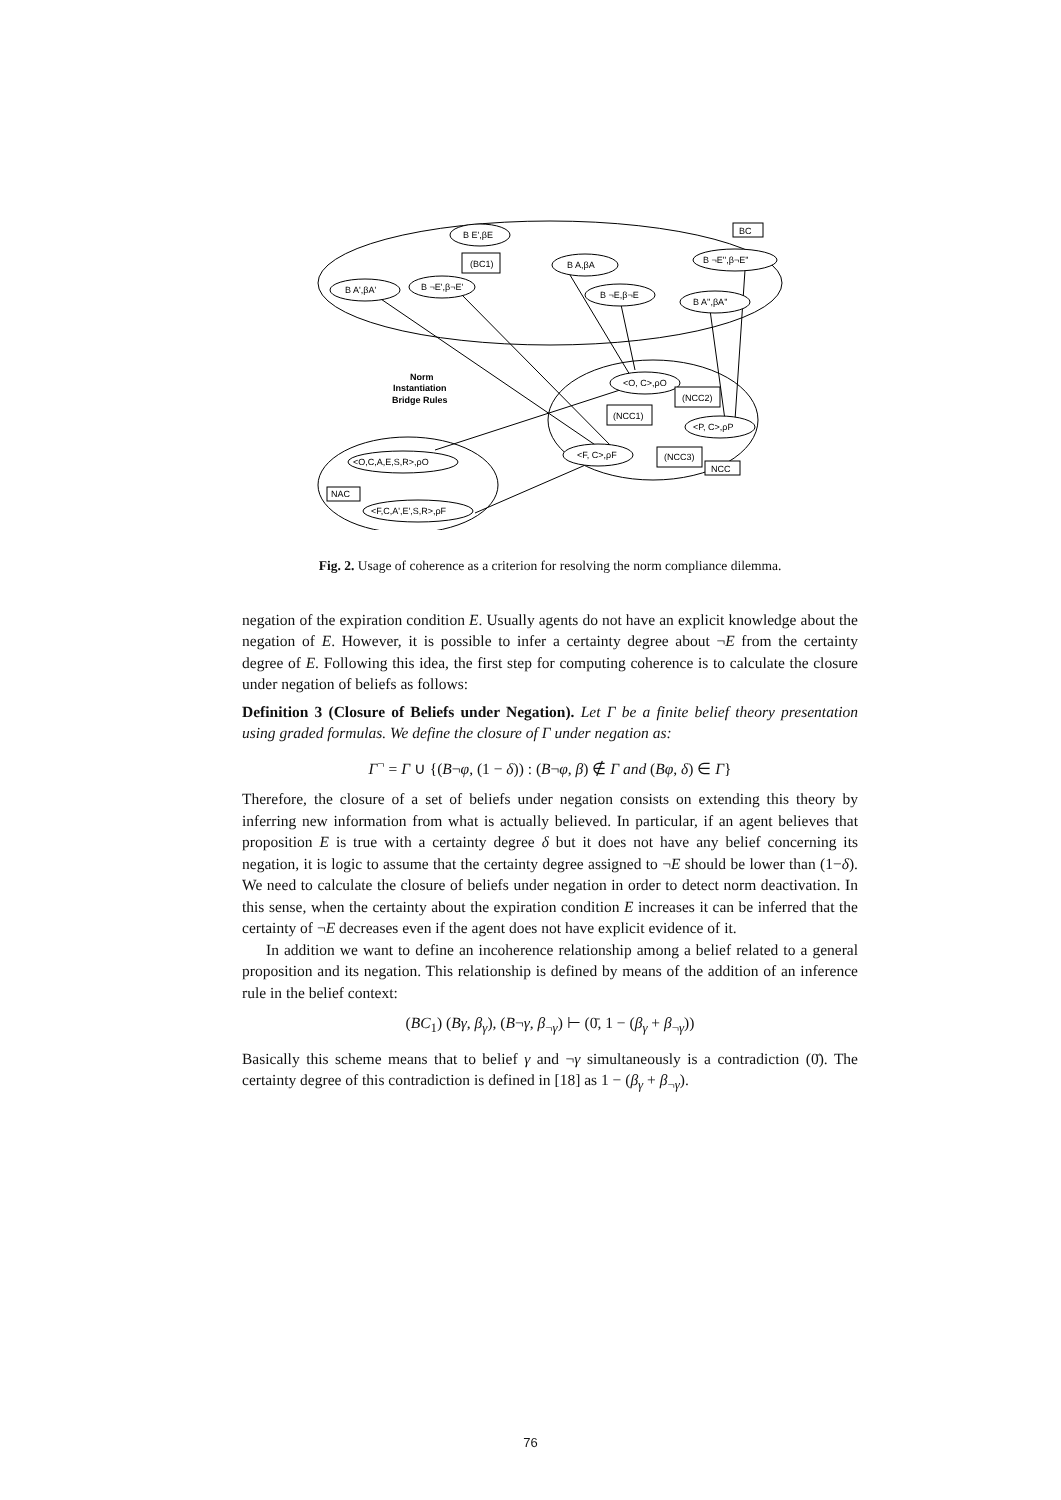B E',βE
(BC1)
B A,βA
B ¬E'',β¬E''
BC
B A',βA'
B ¬E',β¬E'
B ¬E,β¬E
B A'',βA''
Norm
Instantiation
Bridge Rules
<O, C>,ρO
(NCC2)
(NCC1)
<P, C>,ρP
(NCC3)
NCC
<F, C>,ρF
<O,C,A,E,S,R>,ρO
NAC
<F,C,A',E',S,R>,ρF
Fig. 2. Usage of coherence as a criterion for resolving the norm compliance dilemma.
negation of the expiration condition E. Usually agents do not have an explicit knowledge about the negation of E. However, it is possible to infer a certainty degree about ¬E from the certainty degree of E. Following this idea, the first step for computing coherence is to calculate the closure under negation of beliefs as follows:
Definition 3 (Closure of Beliefs under Negation). Let Γ be a finite belief theory presentation using graded formulas. We define the closure of Γ under negation as:
Γ<sup>¬</sup> = Γ ∪ {(B¬φ, (1 − δ)) : (B¬φ, β) ∉ Γ and (Bφ, δ) ∈ Γ}
Therefore, the closure of a set of beliefs under negation consists on extending this theory by inferring new information from what is actually believed. In particular, if an agent believes that proposition E is true with a certainty degree δ but it does not have any belief concerning its negation, it is logic to assume that the certainty degree assigned to ¬E should be lower than (1−δ). We need to calculate the closure of beliefs under negation in order to detect norm deactivation. In this sense, when the certainty about the expiration condition E increases it can be inferred that the certainty of ¬E decreases even if the agent does not have explicit evidence of it.
In addition we want to define an incoherence relationship among a belief related to a general proposition and its negation. This relationship is defined by means of the addition of an inference rule in the belief context:
(BC<sub>1</sub>) (Bγ, β<sub>γ</sub>), (B¬γ, β<sub>¬γ</sub>) ⊢ (0̄, 1 − (β<sub>γ</sub> + β<sub>¬γ</sub>))
Basically this scheme means that to belief γ and ¬γ simultaneously is a contradiction (0̄). The certainty degree of this contradiction is defined in [18] as 1 − (β<sub>γ</sub> + β<sub>¬γ</sub>).
76